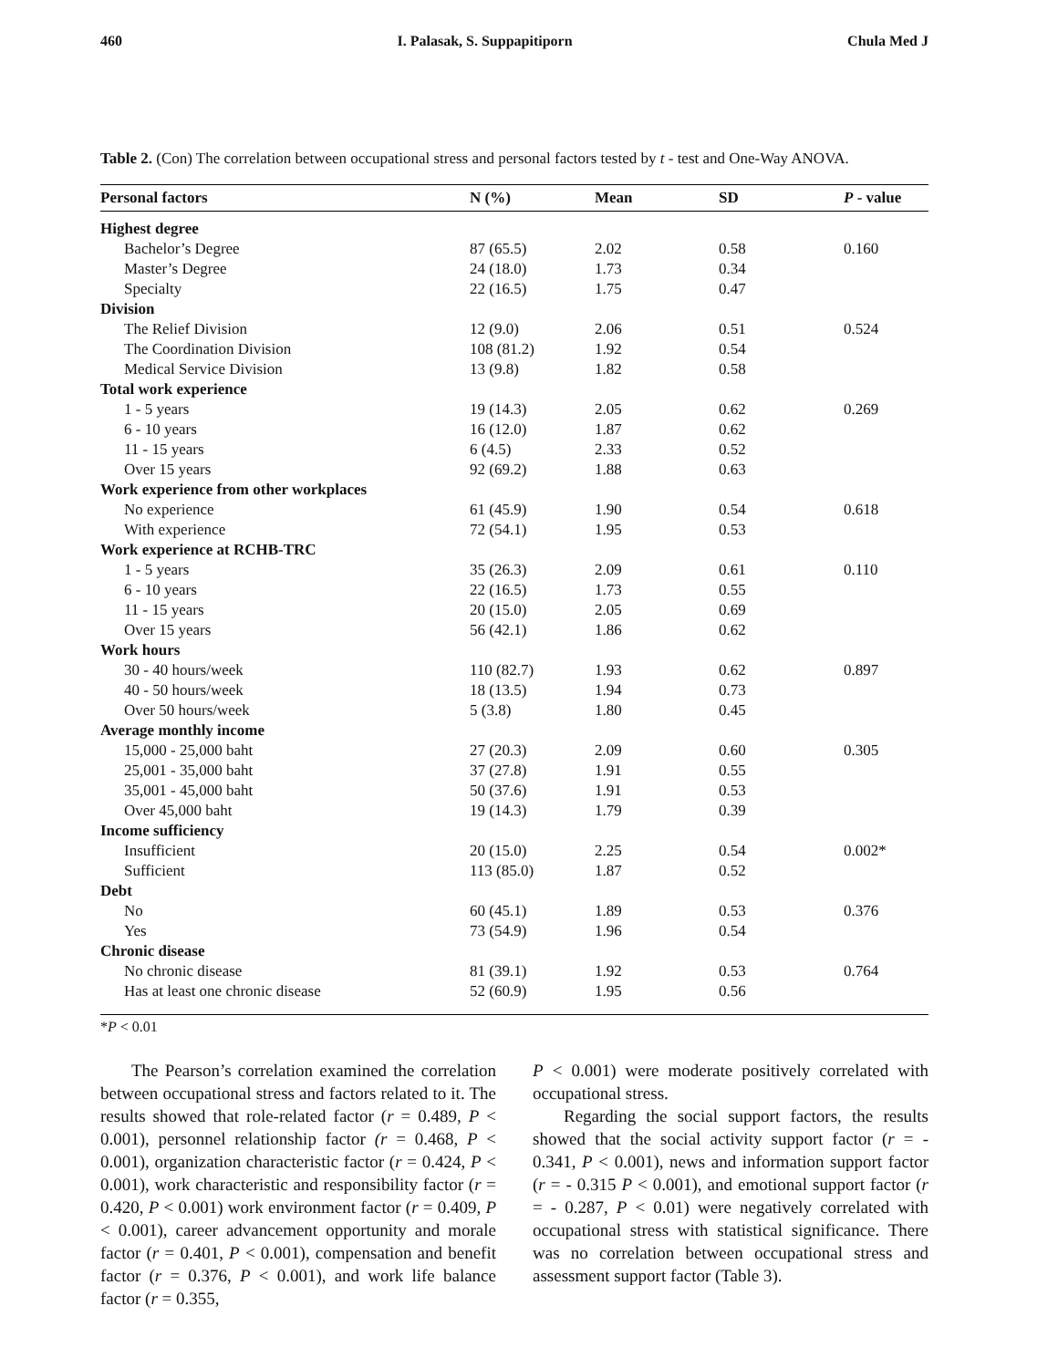460 I. Palasak, S. Suppapitiporn Chula Med J
Table 2. (Con) The correlation between occupational stress and personal factors tested by t - test and One-Way ANOVA.
| Personal factors | N (%) | Mean | SD | P - value |
| --- | --- | --- | --- | --- |
| Highest degree | | | | |
| Bachelor’s Degree | 87 (65.5) | 2.02 | 0.58 | 0.160 |
| Master’s Degree | 24 (18.0) | 1.73 | 0.34 | |
| Specialty | 22 (16.5) | 1.75 | 0.47 | |
| Division | | | | |
| The Relief Division | 12 (9.0) | 2.06 | 0.51 | 0.524 |
| The Coordination Division | 108 (81.2) | 1.92 | 0.54 | |
| Medical Service Division | 13 (9.8) | 1.82 | 0.58 | |
| Total work experience | | | | |
| 1 - 5 years | 19 (14.3) | 2.05 | 0.62 | 0.269 |
| 6 - 10 years | 16 (12.0) | 1.87 | 0.62 | |
| 11 - 15 years | 6 (4.5) | 2.33 | 0.52 | |
| Over 15 years | 92 (69.2) | 1.88 | 0.63 | |
| Work experience from other workplaces | | | | |
| No experience | 61 (45.9) | 1.90 | 0.54 | 0.618 |
| With experience | 72 (54.1) | 1.95 | 0.53 | |
| Work experience at RCHB-TRC | | | | |
| 1 - 5 years | 35 (26.3) | 2.09 | 0.61 | 0.110 |
| 6 - 10 years | 22 (16.5) | 1.73 | 0.55 | |
| 11 - 15 years | 20 (15.0) | 2.05 | 0.69 | |
| Over 15 years | 56 (42.1) | 1.86 | 0.62 | |
| Work hours | | | | |
| 30 - 40 hours/week | 110 (82.7) | 1.93 | 0.62 | 0.897 |
| 40 - 50 hours/week | 18 (13.5) | 1.94 | 0.73 | |
| Over 50 hours/week | 5 (3.8) | 1.80 | 0.45 | |
| Average monthly income | | | | |
| 15,000 - 25,000 baht | 27 (20.3) | 2.09 | 0.60 | 0.305 |
| 25,001 - 35,000 baht | 37 (27.8) | 1.91 | 0.55 | |
| 35,001 - 45,000 baht | 50 (37.6) | 1.91 | 0.53 | |
| Over 45,000 baht | 19 (14.3) | 1.79 | 0.39 | |
| Income sufficiency | | | | |
| Insufficient | 20 (15.0) | 2.25 | 0.54 | 0.002* |
| Sufficient | 113 (85.0) | 1.87 | 0.52 | |
| Debt | | | | |
| No | 60 (45.1) | 1.89 | 0.53 | 0.376 |
| Yes | 73 (54.9) | 1.96 | 0.54 | |
| Chronic disease | | | | |
| No chronic disease | 81 (39.1) | 1.92 | 0.53 | 0.764 |
| Has at least one chronic disease | 52 (60.9) | 1.95 | 0.56 | |
*P < 0.01
The Pearson’s correlation examined the correlation between occupational stress and factors related to it. The results showed that role-related factor (r = 0.489, P < 0.001), personnel relationship factor (r = 0.468, P < 0.001), organization characteristic factor (r = 0.424, P < 0.001), work characteristic and responsibility factor (r = 0.420, P < 0.001) work environment factor (r = 0.409, P < 0.001), career advancement opportunity and morale factor (r = 0.401, P < 0.001), compensation and benefit factor (r = 0.376, P < 0.001), and work life balance factor (r = 0.355,
P < 0.001) were moderate positively correlated with occupational stress.
Regarding the social support factors, the results showed that the social activity support factor (r = - 0.341, P < 0.001), news and information support factor (r = - 0.315 P < 0.001), and emotional support factor (r = - 0.287, P < 0.01) were negatively correlated with occupational stress with statistical significance. There was no correlation between occupational stress and assessment support factor (Table 3).